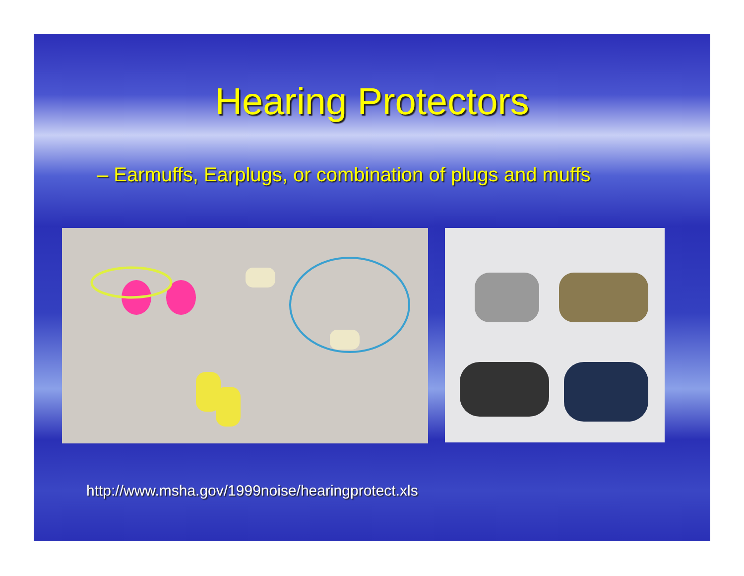Hearing Protectors
– Earmuffs, Earplugs, or combination of plugs and muffs
http://www.msha.gov/1999noise/hearingprotect.xls